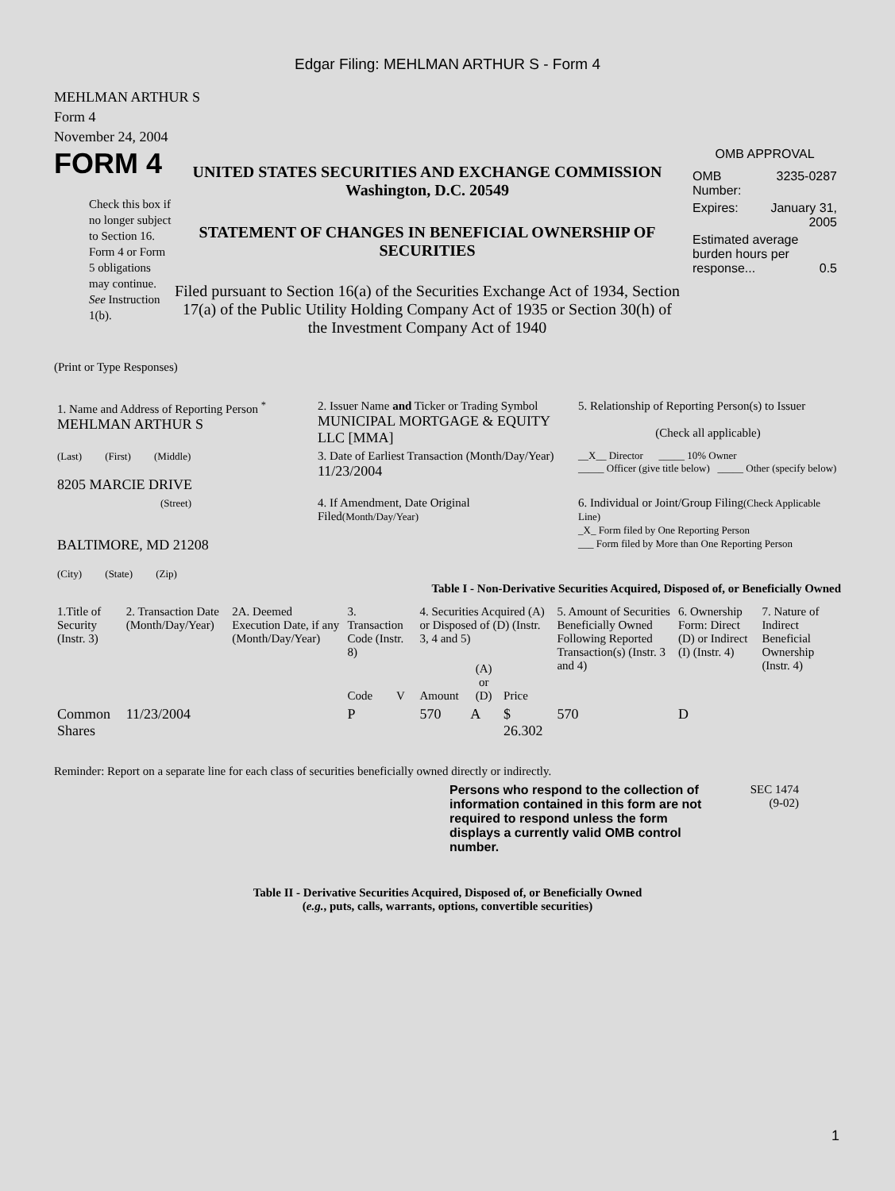Edgar Filing: MEHLMAN ARTHUR S - Form 4
MEHLMAN ARTHUR S
Form 4
November 24, 2004
FORM 4
Check this box if no longer subject to Section 16. Form 4 or Form 5 obligations may continue. See Instruction 1(b).
UNITED STATES SECURITIES AND EXCHANGE COMMISSION
Washington, D.C. 20549
STATEMENT OF CHANGES IN BENEFICIAL OWNERSHIP OF SECURITIES
Filed pursuant to Section 16(a) of the Securities Exchange Act of 1934, Section 17(a) of the Public Utility Holding Company Act of 1935 or Section 30(h) of the Investment Company Act of 1940
OMB APPROVAL
| OMB Number: | 3235-0287 |
| Expires: | January 31, 2005 |
| Estimated average burden hours per response... 0.5 | |
(Print or Type Responses)
| 1. Name and Address of Reporting Person <sup>*</sup> MEHLMAN ARTHUR S | 2. Issuer Name and Ticker or Trading Symbol MUNICIPAL MORTGAGE & EQUITY LLC [MMA] | 5. Relationship of Reporting Person(s) to Issuer (Check all applicable) |
| (Last) (First) (Middle) 8205 MARCIE DRIVE | 3. Date of Earliest Transaction (Month/Day/Year) 11/23/2004 | __X__ Director _____ 10% Owner _____ Officer (give title below) _____ Other (specify below) |
| (Street) BALTIMORE, MD 21208 (City) (State) (Zip) | 4. If Amendment, Date Original Filed (Month/Day/Year) | 6. Individual or Joint/Group Filing (Check Applicable Line) _X_ Form filed by One Reporting Person ___ Form filed by More than One Reporting Person |
Table I - Non-Derivative Securities Acquired, Disposed of, or Beneficially Owned
| 1.Title of Security (Instr. 3) | 2. Transaction Date (Month/Day/Year) | 2A. Deemed Execution Date, if any (Month/Day/Year) | 3. Transaction Code (Instr. 8) | | 4. Securities Acquired (A) or Disposed of (D) (Instr. 3, 4 and 5) | | | 5. Amount of Securities Beneficially Owned Following Reported Transaction(s) (Instr. 3 and 4) | 6. Ownership Form: Direct (D) or Indirect (I) (Instr. 4) | 7. Nature of Indirect Beneficial Ownership (Instr. 4) |
| --- | --- | --- | --- | --- | --- | --- | --- | --- | --- | --- |
| | | | Code | V | Amount | (A) or (D) | Price | | | |
| Common Shares | 11/23/2004 | | P | | 570 | A | $ 26.302 | 570 | D | |
Reminder: Report on a separate line for each class of securities beneficially owned directly or indirectly.
Persons who respond to the collection of information contained in this form are not required to respond unless the form displays a currently valid OMB control number.
SEC 1474
(9-02)
Table II - Derivative Securities Acquired, Disposed of, or Beneficially Owned
(e.g., puts, calls, warrants, options, convertible securities)
1